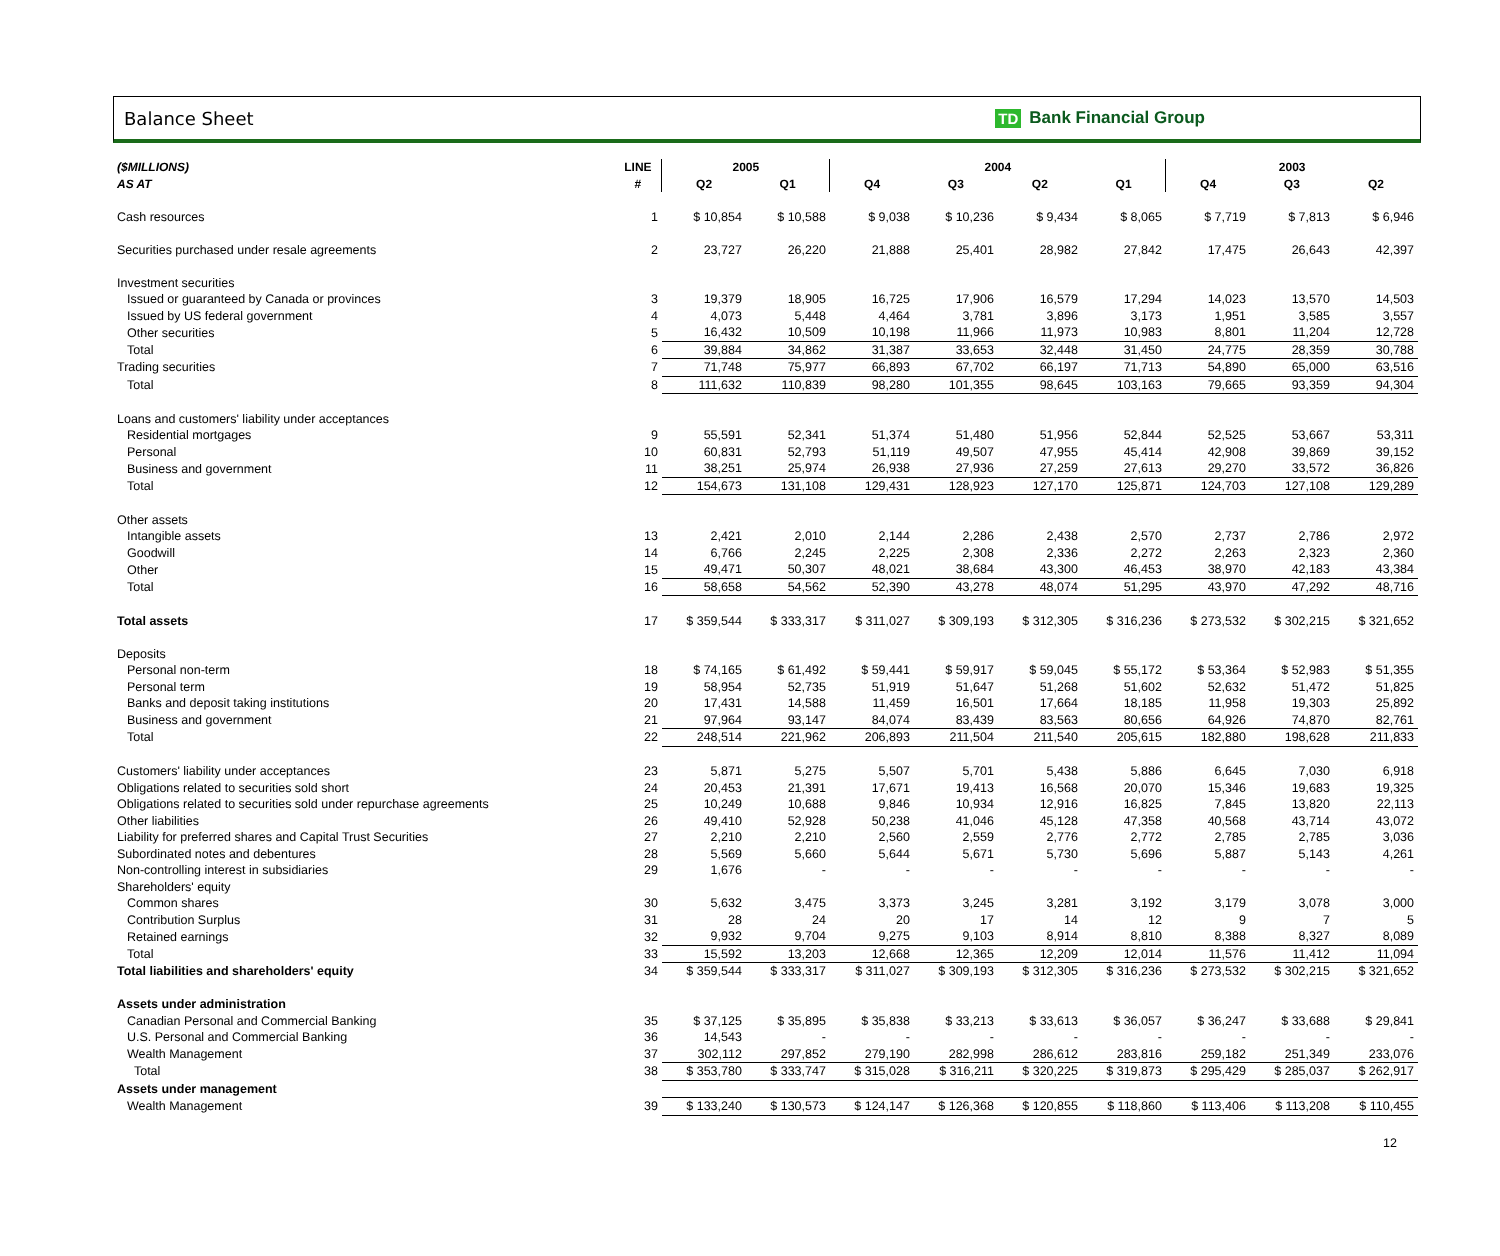Balance Sheet TD Bank Financial Group
| ($MILLIONS) | LINE | 2005 | | 2004 | | | | 2003 | | |
| --- | --- | --- | --- | --- | --- | --- | --- | --- | --- | --- |
| AS AT | # | Q2 | Q1 | Q4 | Q3 | Q2 | Q1 | Q4 | Q3 | Q2 |
| Cash resources | 1 | $ 10,854 | $ 10,588 | $ 9,038 | $ 10,236 | $ 9,434 | $ 8,065 | $ 7,719 | $ 7,813 | $ 6,946 |
| Securities purchased under resale agreements | 2 | 23,727 | 26,220 | 21,888 | 25,401 | 28,982 | 27,842 | 17,475 | 26,643 | 42,397 |
| Investment securities | | | | | | | | | | |
| Issued or guaranteed by Canada or provinces | 3 | 19,379 | 18,905 | 16,725 | 17,906 | 16,579 | 17,294 | 14,023 | 13,570 | 14,503 |
| Issued by US federal government | 4 | 4,073 | 5,448 | 4,464 | 3,781 | 3,896 | 3,173 | 1,951 | 3,585 | 3,557 |
| Other securities | 5 | 16,432 | 10,509 | 10,198 | 11,966 | 11,973 | 10,983 | 8,801 | 11,204 | 12,728 |
| Total | 6 | 39,884 | 34,862 | 31,387 | 33,653 | 32,448 | 31,450 | 24,775 | 28,359 | 30,788 |
| Trading securities | 7 | 71,748 | 75,977 | 66,893 | 67,702 | 66,197 | 71,713 | 54,890 | 65,000 | 63,516 |
| Total | 8 | 111,632 | 110,839 | 98,280 | 101,355 | 98,645 | 103,163 | 79,665 | 93,359 | 94,304 |
| Loans and customers' liability under acceptances | | | | | | | | | | |
| Residential mortgages | 9 | 55,591 | 52,341 | 51,374 | 51,480 | 51,956 | 52,844 | 52,525 | 53,667 | 53,311 |
| Personal | 10 | 60,831 | 52,793 | 51,119 | 49,507 | 47,955 | 45,414 | 42,908 | 39,869 | 39,152 |
| Business and government | 11 | 38,251 | 25,974 | 26,938 | 27,936 | 27,259 | 27,613 | 29,270 | 33,572 | 36,826 |
| Total | 12 | 154,673 | 131,108 | 129,431 | 128,923 | 127,170 | 125,871 | 124,703 | 127,108 | 129,289 |
| Other assets | | | | | | | | | | |
| Intangible assets | 13 | 2,421 | 2,010 | 2,144 | 2,286 | 2,438 | 2,570 | 2,737 | 2,786 | 2,972 |
| Goodwill | 14 | 6,766 | 2,245 | 2,225 | 2,308 | 2,336 | 2,272 | 2,263 | 2,323 | 2,360 |
| Other | 15 | 49,471 | 50,307 | 48,021 | 38,684 | 43,300 | 46,453 | 38,970 | 42,183 | 43,384 |
| Total | 16 | 58,658 | 54,562 | 52,390 | 43,278 | 48,074 | 51,295 | 43,970 | 47,292 | 48,716 |
| Total assets | 17 | $ 359,544 | $ 333,317 | $ 311,027 | $ 309,193 | $ 312,305 | $ 316,236 | $ 273,532 | $ 302,215 | $ 321,652 |
| Deposits | | | | | | | | | | |
| Personal non-term | 18 | $ 74,165 | $ 61,492 | $ 59,441 | $ 59,917 | $ 59,045 | $ 55,172 | $ 53,364 | $ 52,983 | $ 51,355 |
| Personal term | 19 | 58,954 | 52,735 | 51,919 | 51,647 | 51,268 | 51,602 | 52,632 | 51,472 | 51,825 |
| Banks and deposit taking institutions | 20 | 17,431 | 14,588 | 11,459 | 16,501 | 17,664 | 18,185 | 11,958 | 19,303 | 25,892 |
| Business and government | 21 | 97,964 | 93,147 | 84,074 | 83,439 | 83,563 | 80,656 | 64,926 | 74,870 | 82,761 |
| Total | 22 | 248,514 | 221,962 | 206,893 | 211,504 | 211,540 | 205,615 | 182,880 | 198,628 | 211,833 |
| Customers' liability under acceptances | 23 | 5,871 | 5,275 | 5,507 | 5,701 | 5,438 | 5,886 | 6,645 | 7,030 | 6,918 |
| Obligations related to securities sold short | 24 | 20,453 | 21,391 | 17,671 | 19,413 | 16,568 | 20,070 | 15,346 | 19,683 | 19,325 |
| Obligations related to securities sold under repurchase agreements | 25 | 10,249 | 10,688 | 9,846 | 10,934 | 12,916 | 16,825 | 7,845 | 13,820 | 22,113 |
| Other liabilities | 26 | 49,410 | 52,928 | 50,238 | 41,046 | 45,128 | 47,358 | 40,568 | 43,714 | 43,072 |
| Liability for preferred shares and Capital Trust Securities | 27 | 2,210 | 2,210 | 2,560 | 2,559 | 2,776 | 2,772 | 2,785 | 2,785 | 3,036 |
| Subordinated notes and debentures | 28 | 5,569 | 5,660 | 5,644 | 5,671 | 5,730 | 5,696 | 5,887 | 5,143 | 4,261 |
| Non-controlling interest in subsidiaries | 29 | 1,676 | - | - | - | - | - | - | - | - |
| Shareholders' equity | | | | | | | | | | |
| Common shares | 30 | 5,632 | 3,475 | 3,373 | 3,245 | 3,281 | 3,192 | 3,179 | 3,078 | 3,000 |
| Contribution Surplus | 31 | 28 | 24 | 20 | 17 | 14 | 12 | 9 | 7 | 5 |
| Retained earnings | 32 | 9,932 | 9,704 | 9,275 | 9,103 | 8,914 | 8,810 | 8,388 | 8,327 | 8,089 |
| Total | 33 | 15,592 | 13,203 | 12,668 | 12,365 | 12,209 | 12,014 | 11,576 | 11,412 | 11,094 |
| Total liabilities and shareholders' equity | 34 | $ 359,544 | $ 333,317 | $ 311,027 | $ 309,193 | $ 312,305 | $ 316,236 | $ 273,532 | $ 302,215 | $ 321,652 |
| Assets under administration | | | | | | | | | | |
| Canadian Personal and Commercial Banking | 35 | $ 37,125 | $ 35,895 | $ 35,838 | $ 33,213 | $ 33,613 | $ 36,057 | $ 36,247 | $ 33,688 | $ 29,841 |
| U.S. Personal and Commercial Banking | 36 | 14,543 | - | - | - | - | - | - | - | - |
| Wealth Management | 37 | 302,112 | 297,852 | 279,190 | 282,998 | 286,612 | 283,816 | 259,182 | 251,349 | 233,076 |
| Total | 38 | $ 353,780 | $ 333,747 | $ 315,028 | $ 316,211 | $ 320,225 | $ 319,873 | $ 295,429 | $ 285,037 | $ 262,917 |
| Assets under management | | | | | | | | | | |
| Wealth Management | 39 | $ 133,240 | $ 130,573 | $ 124,147 | $ 126,368 | $ 120,855 | $ 118,860 | $ 113,406 | $ 113,208 | $ 110,455 |
12